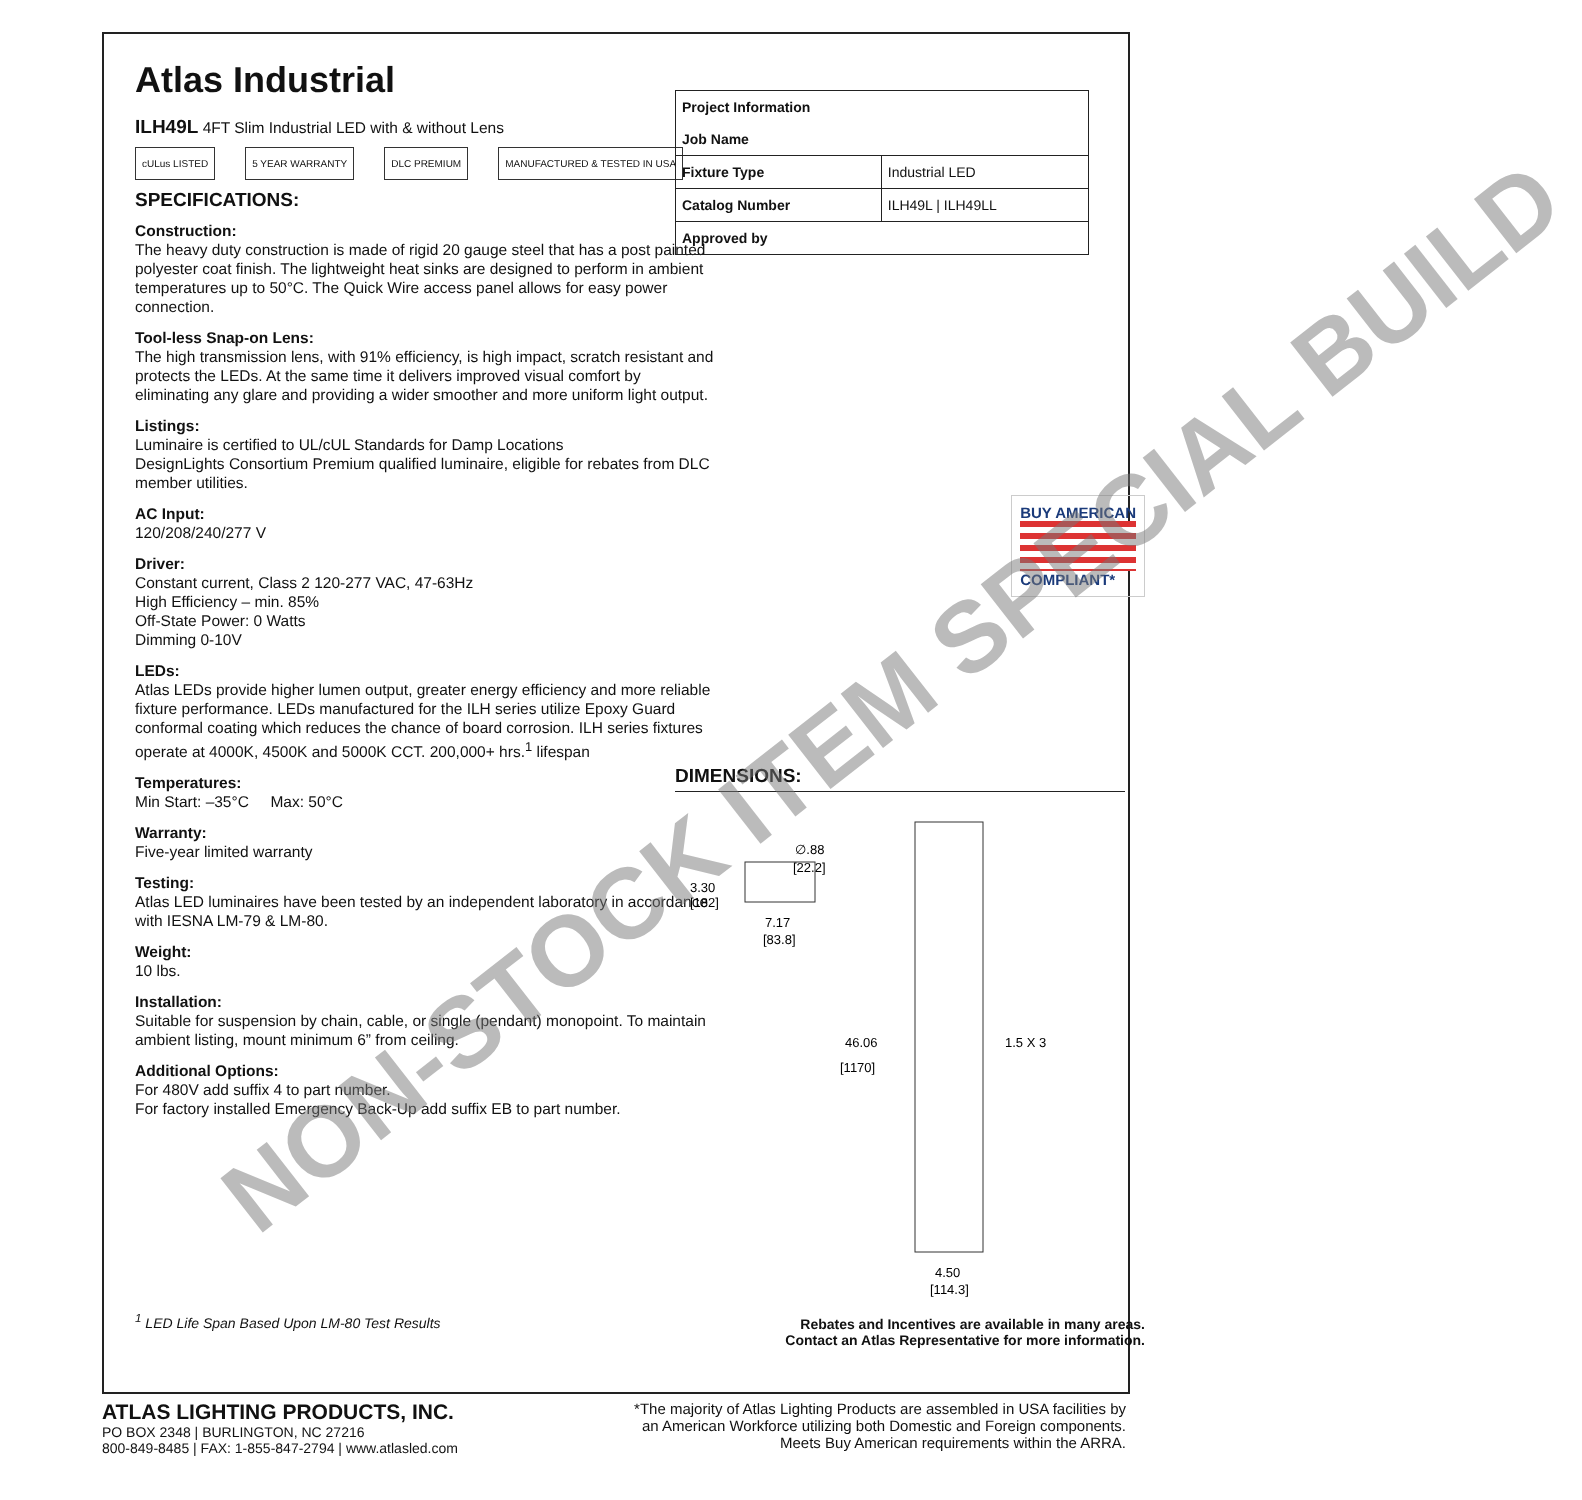Atlas Industrial
ILH49L 4FT Slim Industrial LED with & without Lens
cULus LISTED 5 YEAR WARRANTY DLC PREMIUM MANUFACTURED & TESTED IN USA
SPECIFICATIONS:
Construction:
The heavy duty construction is made of rigid 20 gauge steel that has a post painted polyester coat finish. The lightweight heat sinks are designed to perform in ambient temperatures up to 50°C. The Quick Wire access panel allows for easy power connection.
Tool-less Snap-on Lens:
The high transmission lens, with 91% efficiency, is high impact, scratch resistant and protects the LEDs. At the same time it delivers improved visual comfort by eliminating any glare and providing a wider smoother and more uniform light output.
Listings:
Luminaire is certified to UL/cUL Standards for Damp Locations
DesignLights Consortium Premium qualified luminaire, eligible for rebates from DLC member utilities.
AC Input:
120/208/240/277 V
Driver:
Constant current, Class 2 120-277 VAC, 47-63Hz
High Efficiency – min. 85%
Off-State Power: 0 Watts
Dimming 0-10V
LEDs:
Atlas LEDs provide higher lumen output, greater energy efficiency and more reliable fixture performance. LEDs manufactured for the ILH series utilize Epoxy Guard conformal coating which reduces the chance of board corrosion. ILH series fixtures operate at 4000K, 4500K and 5000K CCT. 200,000+ hrs.<sup>1</sup> lifespan
Temperatures:
Min Start: –35°C Max: 50°C
Warranty:
Five-year limited warranty
Testing:
Atlas LED luminaires have been tested by an independent laboratory in accordance with IESNA LM-79 & LM-80.
Weight:
10 lbs.
Installation:
Suitable for suspension by chain, cable, or single (pendant) monopoint. To maintain ambient listing, mount minimum 6” from ceiling.
Additional Options:
For 480V add suffix 4 to part number.
For factory installed Emergency Back-Up add suffix EB to part number.
<sup>1</sup> LED Life Span Based Upon LM-80 Test Results
| Project Information Job Name | |
| Fixture Type | Industrial LED |
| Catalog Number | ILH49L / ILH49LL |
| Approved by | |
BUY AMERICAN
COMPLIANT*
DIMENSIONS:
∅.88
[22.2]
3.30
[182]
7.17
[83.8]
46.06
[1170]
1.5 X 3
4.50
[114.3]
Rebates and Incentives are available in many areas.
Contact an Atlas Representative for more information.
ATLAS LIGHTING PRODUCTS, INC.
PO BOX 2348 | BURLINGTON, NC 27216
800-849-8485 | FAX: 1-855-847-2794 | www.atlasled.com
*The majority of Atlas Lighting Products are assembled in USA facilities by
an American Workforce utilizing both Domestic and Foreign components.
Meets Buy American requirements within the ARRA.
NON-STOCK ITEM SPECIAL BUILD